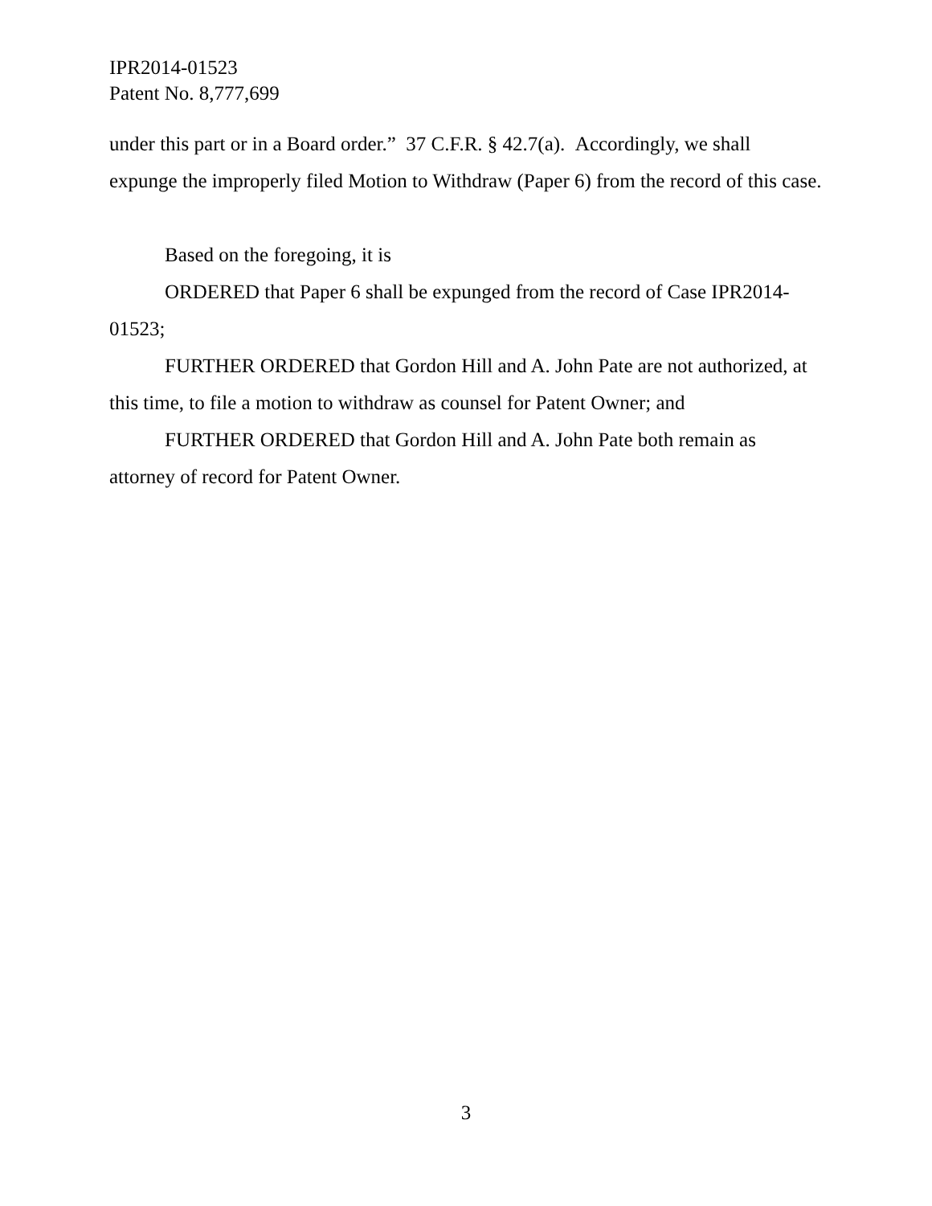IPR2014-01523
Patent No. 8,777,699
under this part or in a Board order.” 37 C.F.R. § 42.7(a). Accordingly, we shall expunge the improperly filed Motion to Withdraw (Paper 6) from the record of this case.
Based on the foregoing, it is
ORDERED that Paper 6 shall be expunged from the record of Case IPR2014-01523;
FURTHER ORDERED that Gordon Hill and A. John Pate are not authorized, at this time, to file a motion to withdraw as counsel for Patent Owner; and
FURTHER ORDERED that Gordon Hill and A. John Pate both remain as attorney of record for Patent Owner.
3